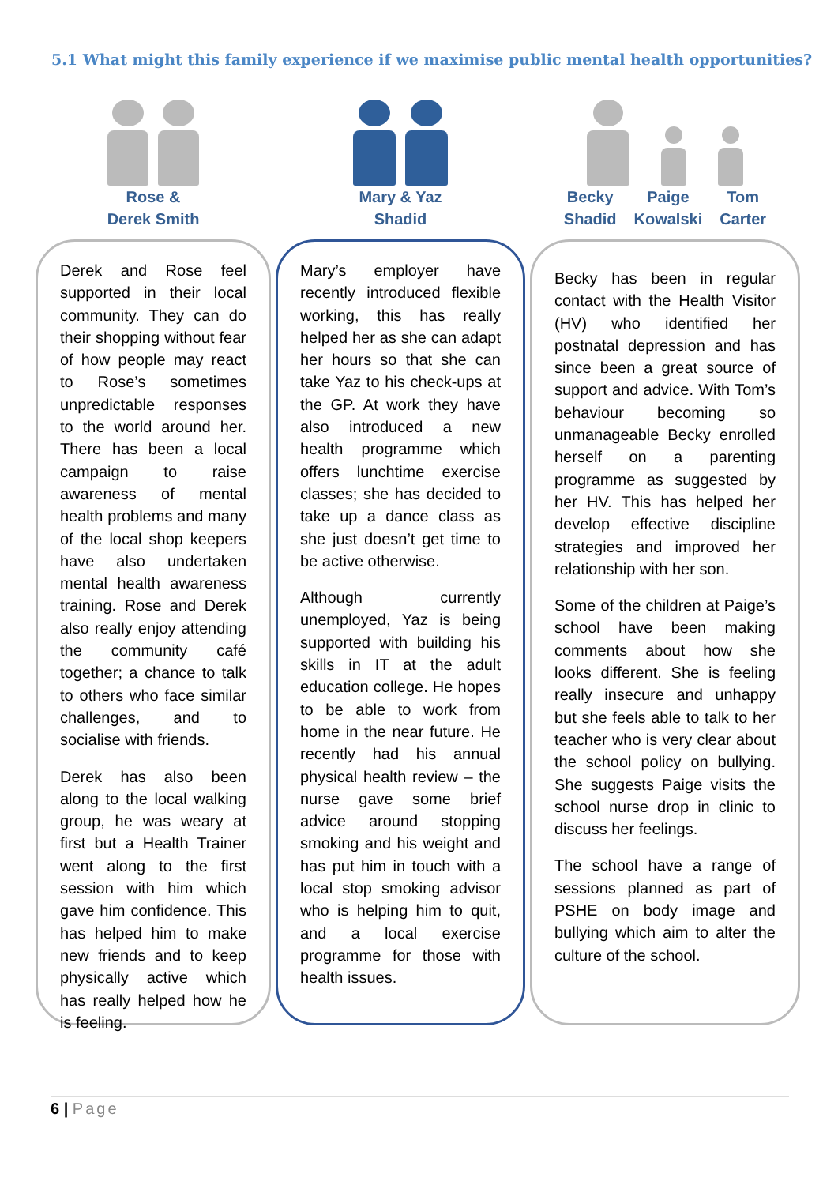5.1 What might this family experience if we maximise public mental health opportunities?
Rose &
Derek Smith
Derek and Rose feel supported in their local community. They can do their shopping without fear of how people may react to Rose’s sometimes unpredictable responses to the world around her. There has been a local campaign to raise awareness of mental health problems and many of the local shop keepers have also undertaken mental health awareness training. Rose and Derek also really enjoy attending the community café together; a chance to talk to others who face similar challenges, and to socialise with friends.
Derek has also been along to the local walking group, he was weary at first but a Health Trainer went along to the first session with him which gave him confidence. This has helped him to make new friends and to keep physically active which has really helped how he is feeling.
Mary & Yaz
Shadid
Mary’s employer have recently introduced flexible working, this has really helped her as she can adapt her hours so that she can take Yaz to his check-ups at the GP. At work they have also introduced a new health programme which offers lunchtime exercise classes; she has decided to take up a dance class as she just doesn’t get time to be active otherwise.
Although currently unemployed, Yaz is being supported with building his skills in IT at the adult education college. He hopes to be able to work from home in the near future. He recently had his annual physical health review – the nurse gave some brief advice around stopping smoking and his weight and has put him in touch with a local stop smoking advisor who is helping him to quit, and a local exercise programme for those with health issues.
Becky
Shadid Paige
Kowalski Tom
Carter
Becky has been in regular contact with the Health Visitor (HV) who identified her postnatal depression and has since been a great source of support and advice. With Tom’s behaviour becoming so unmanageable Becky enrolled herself on a parenting programme as suggested by her HV. This has helped her develop effective discipline strategies and improved her relationship with her son.
Some of the children at Paige’s school have been making comments about how she looks different. She is feeling really insecure and unhappy but she feels able to talk to her teacher who is very clear about the school policy on bullying. She suggests Paige visits the school nurse drop in clinic to discuss her feelings.
The school have a range of sessions planned as part of PSHE on body image and bullying which aim to alter the culture of the school.
6 | Page